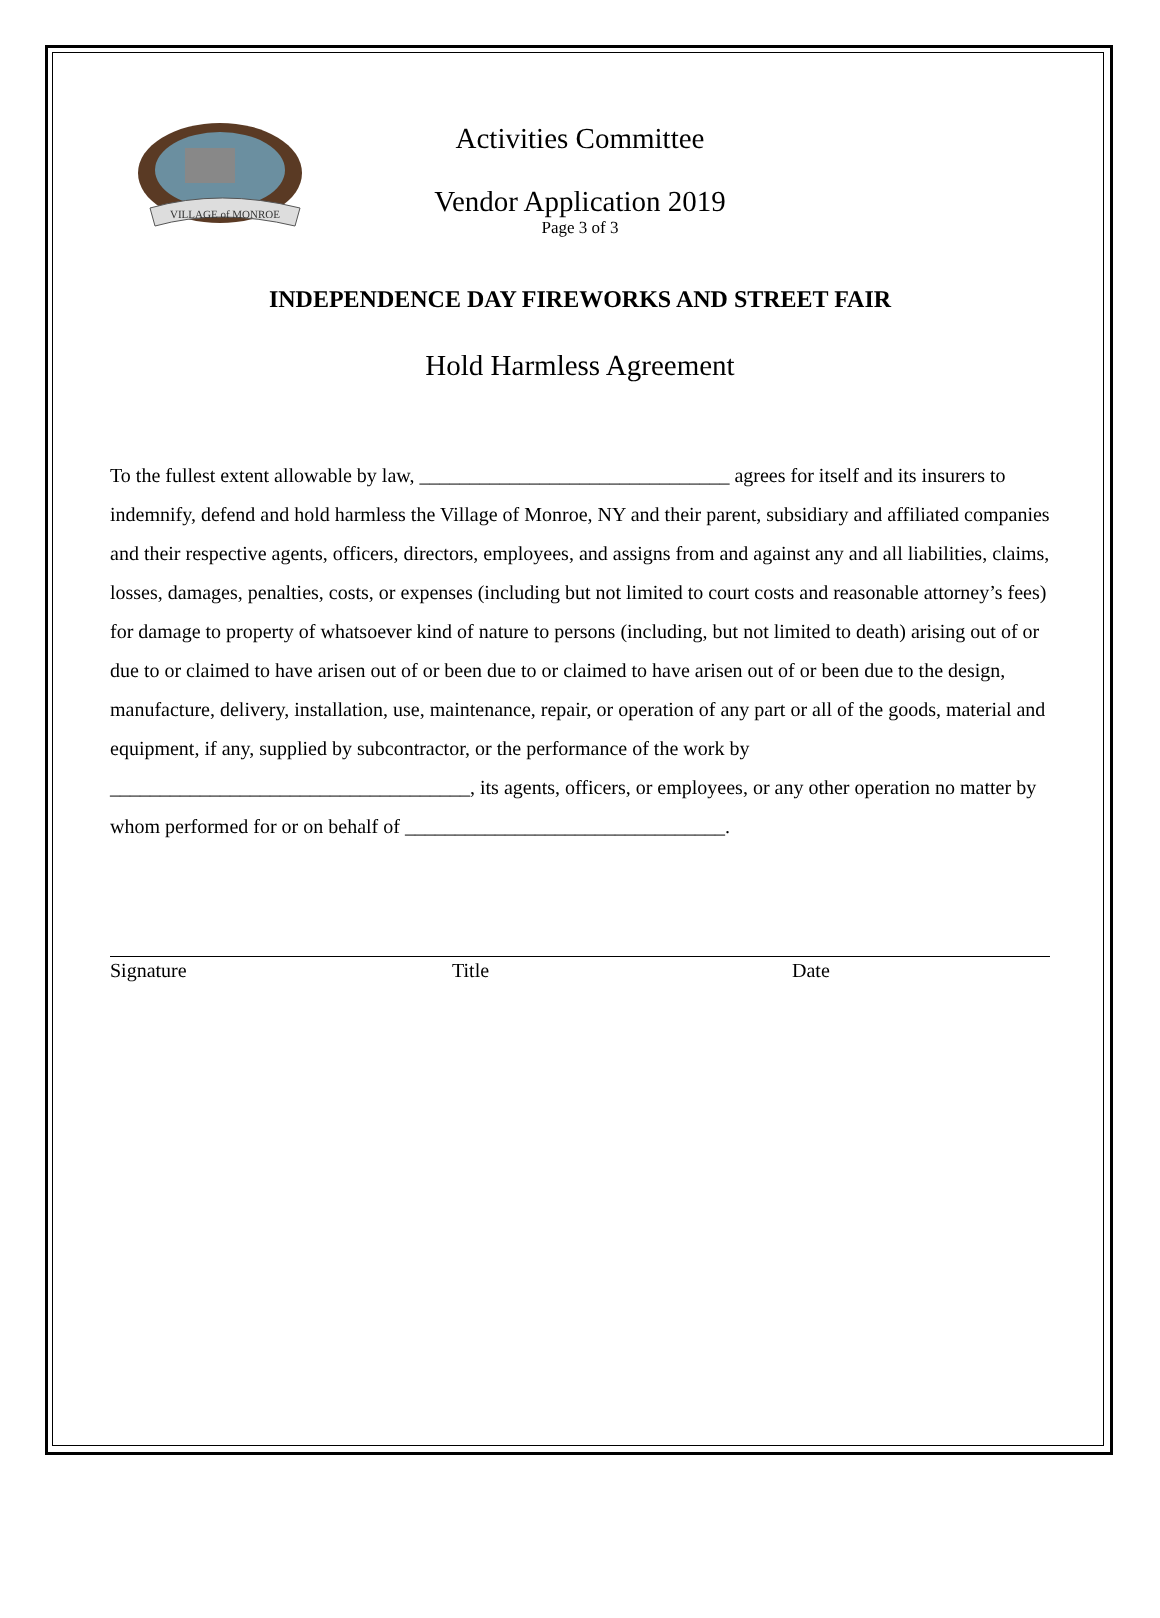VILLAGE of MONROE
Activities Committee
Vendor Application 2019
Page 3 of 3
INDEPENDENCE DAY FIREWORKS AND STREET FAIR
Hold Harmless Agreement
To the fullest extent allowable by law, _______________________________ agrees for itself and its insurers to indemnify, defend and hold harmless the Village of Monroe, NY and their parent, subsidiary and affiliated companies and their respective agents, officers, directors, employees, and assigns from and against any and all liabilities, claims, losses, damages, penalties, costs, or expenses (including but not limited to court costs and reasonable attorney’s fees) for damage to property of whatsoever kind of nature to persons (including, but not limited to death) arising out of or due to or claimed to have arisen out of or been due to or claimed to have arisen out of or been due to the design, manufacture, delivery, installation, use, maintenance, repair, or operation of any part or all of the goods, material and equipment, if any, supplied by subcontractor, or the performance of the work by ____________________________________, its agents, officers, or employees, or any other operation no matter by whom performed for or on behalf of ________________________________.
Signature Title Date